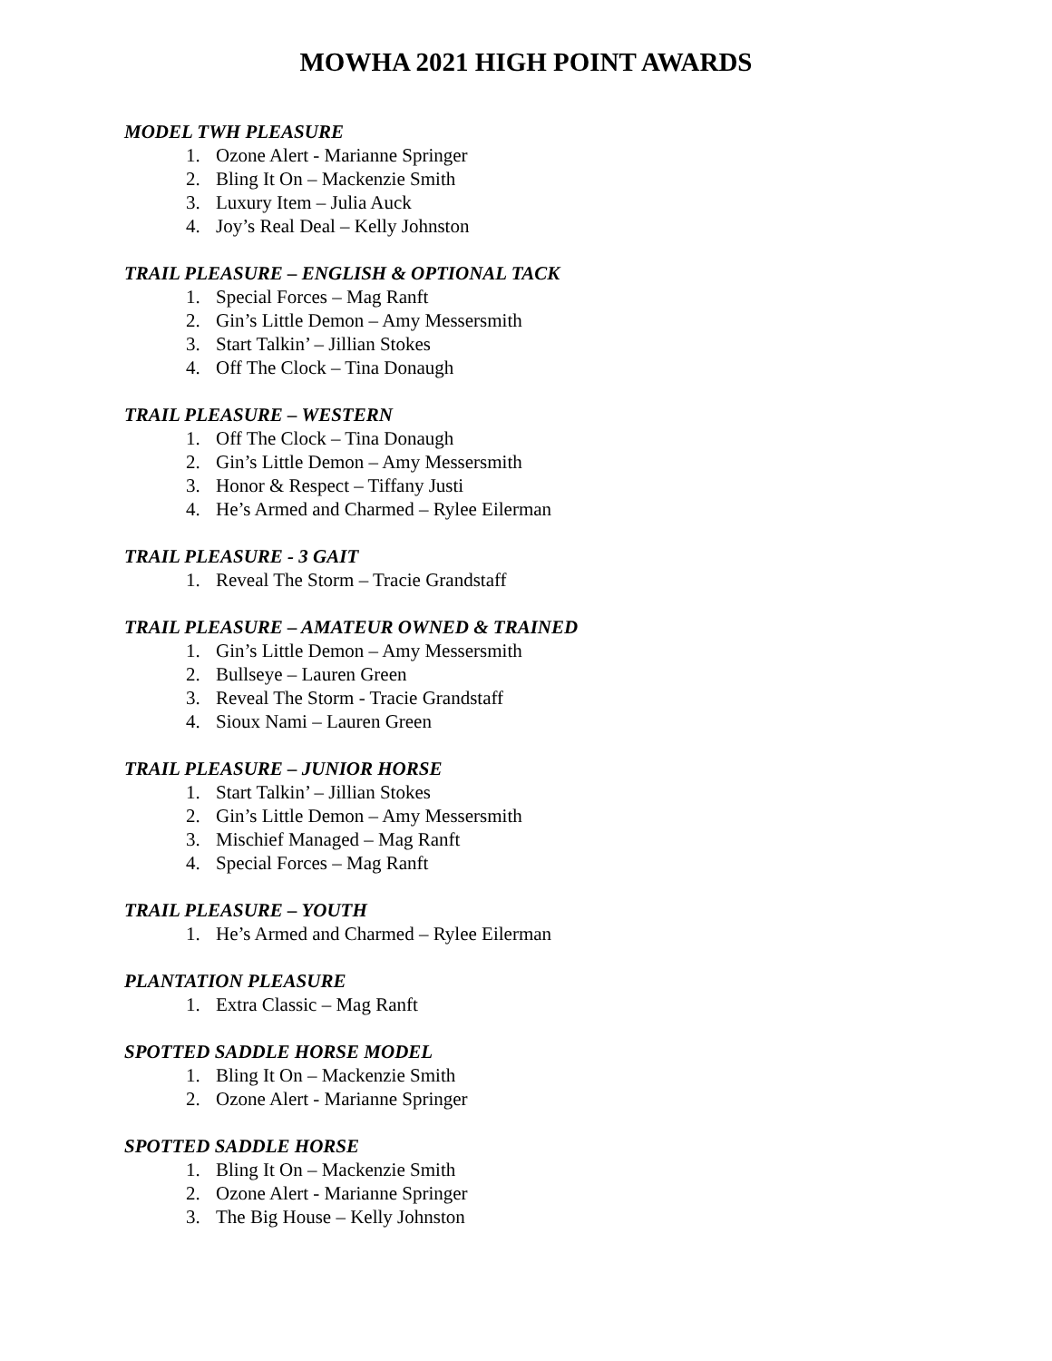MOWHA 2021 HIGH POINT AWARDS
MODEL TWH PLEASURE
1. Ozone Alert - Marianne Springer
2. Bling It On – Mackenzie Smith
3. Luxury Item – Julia Auck
4. Joy’s Real Deal – Kelly Johnston
TRAIL PLEASURE – ENGLISH & OPTIONAL TACK
1. Special Forces – Mag Ranft
2. Gin’s Little Demon – Amy Messersmith
3. Start Talkin’ – Jillian Stokes
4. Off The Clock – Tina Donaugh
TRAIL PLEASURE – WESTERN
1. Off The Clock – Tina Donaugh
2. Gin’s Little Demon – Amy Messersmith
3. Honor & Respect – Tiffany Justi
4. He’s Armed and Charmed – Rylee Eilerman
TRAIL PLEASURE - 3 GAIT
1. Reveal The Storm – Tracie Grandstaff
TRAIL PLEASURE – AMATEUR OWNED & TRAINED
1. Gin’s Little Demon – Amy Messersmith
2. Bullseye – Lauren Green
3. Reveal The Storm - Tracie Grandstaff
4. Sioux Nami – Lauren Green
TRAIL PLEASURE – JUNIOR HORSE
1. Start Talkin’ – Jillian Stokes
2. Gin’s Little Demon – Amy Messersmith
3. Mischief Managed – Mag Ranft
4. Special Forces – Mag Ranft
TRAIL PLEASURE – YOUTH
1. He’s Armed and Charmed – Rylee Eilerman
PLANTATION PLEASURE
1. Extra Classic – Mag Ranft
SPOTTED SADDLE HORSE MODEL
1. Bling It On – Mackenzie Smith
2. Ozone Alert - Marianne Springer
SPOTTED SADDLE HORSE
1. Bling It On – Mackenzie Smith
2. Ozone Alert - Marianne Springer
3. The Big House – Kelly Johnston